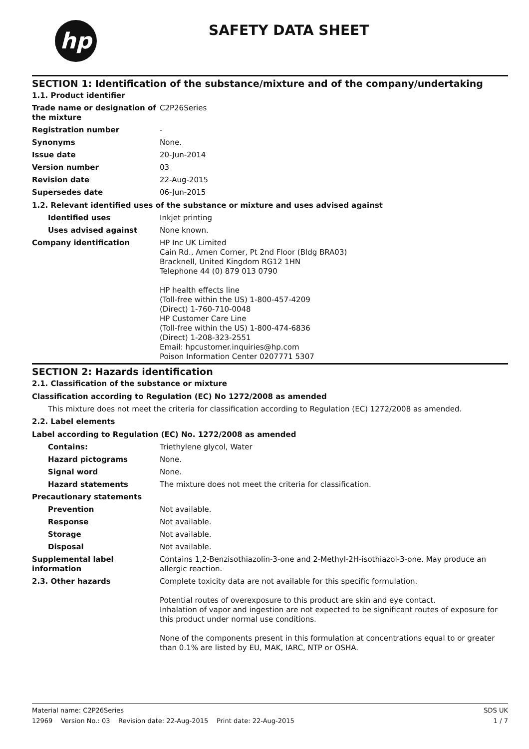hp SAFETY DATA SHEET
SECTION 1: Identification of the substance/mixture and of the company/undertaking
1.1. Product identifier
Trade name or designation of the mixture
C2P26Series
Registration number -
Synonyms None.
Issue date 20-Jun-2014
Version number 03
Revision date 22-Aug-2015
Supersedes date 06-Jun-2015
1.2. Relevant identified uses of the substance or mixture and uses advised against
Identified uses Inkjet printing
Uses advised against None known.
Company identification HP Inc UK Limited
Cain Rd., Amen Corner, Pt 2nd Floor (Bldg BRA03)
Bracknell, United Kingdom RG12 1HN
Telephone 44 (0) 879 013 0790
HP health effects line
(Toll-free within the US) 1-800-457-4209
(Direct) 1-760-710-0048
HP Customer Care Line
(Toll-free within the US) 1-800-474-6836
(Direct) 1-208-323-2551
Email: hpcustomer.inquiries@hp.com
Poison Information Center 0207771 5307
SECTION 2: Hazards identification
2.1. Classification of the substance or mixture
Classification according to Regulation (EC) No 1272/2008 as amended
This mixture does not meet the criteria for classification according to Regulation (EC) 1272/2008 as amended.
2.2. Label elements
Label according to Regulation (EC) No. 1272/2008 as amended
Contains: Triethylene glycol, Water
Hazard pictograms None.
Signal word None.
Hazard statements The mixture does not meet the criteria for classification.
Precautionary statements
Prevention Not available.
Response Not available.
Storage Not available.
Disposal Not available.
Supplemental label information
Contains 1,2-Benzisothiazolin-3-one and 2-Methyl-2H-isothiazol-3-one. May produce an allergic reaction.
2.3. Other hazards Complete toxicity data are not available for this specific formulation.
Potential routes of overexposure to this product are skin and eye contact.
Inhalation of vapor and ingestion are not expected to be significant routes of exposure for this product under normal use conditions.
None of the components present in this formulation at concentrations equal to or greater than 0.1% are listed by EU, MAK, IARC, NTP or OSHA.
Material name: C2P26Series SDS UK
12969 Version No.: 03 Revision date: 22-Aug-2015 Print date: 22-Aug-2015 1 / 7